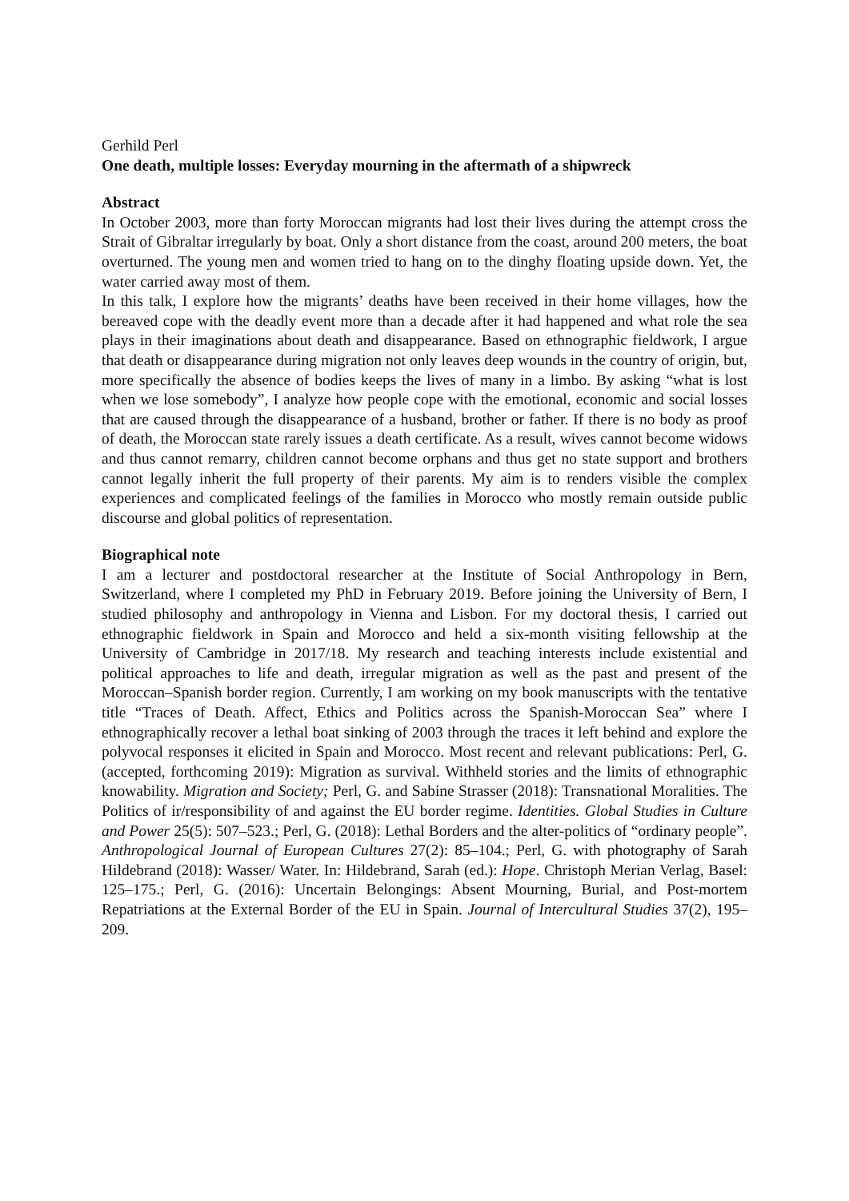Gerhild Perl
One death, multiple losses: Everyday mourning in the aftermath of a shipwreck
Abstract
In October 2003, more than forty Moroccan migrants had lost their lives during the attempt cross the Strait of Gibraltar irregularly by boat. Only a short distance from the coast, around 200 meters, the boat overturned. The young men and women tried to hang on to the dinghy floating upside down. Yet, the water carried away most of them.
In this talk, I explore how the migrants’ deaths have been received in their home villages, how the bereaved cope with the deadly event more than a decade after it had happened and what role the sea plays in their imaginations about death and disappearance. Based on ethnographic fieldwork, I argue that death or disappearance during migration not only leaves deep wounds in the country of origin, but, more specifically the absence of bodies keeps the lives of many in a limbo. By asking “what is lost when we lose somebody”, I analyze how people cope with the emotional, economic and social losses that are caused through the disappearance of a husband, brother or father. If there is no body as proof of death, the Moroccan state rarely issues a death certificate. As a result, wives cannot become widows and thus cannot remarry, children cannot become orphans and thus get no state support and brothers cannot legally inherit the full property of their parents. My aim is to renders visible the complex experiences and complicated feelings of the families in Morocco who mostly remain outside public discourse and global politics of representation.
Biographical note
I am a lecturer and postdoctoral researcher at the Institute of Social Anthropology in Bern, Switzerland, where I completed my PhD in February 2019. Before joining the University of Bern, I studied philosophy and anthropology in Vienna and Lisbon. For my doctoral thesis, I carried out ethnographic fieldwork in Spain and Morocco and held a six-month visiting fellowship at the University of Cambridge in 2017/18. My research and teaching interests include existential and political approaches to life and death, irregular migration as well as the past and present of the Moroccan–Spanish border region. Currently, I am working on my book manuscripts with the tentative title “Traces of Death. Affect, Ethics and Politics across the Spanish-Moroccan Sea” where I ethnographically recover a lethal boat sinking of 2003 through the traces it left behind and explore the polyvocal responses it elicited in Spain and Morocco. Most recent and relevant publications: Perl, G. (accepted, forthcoming 2019): Migration as survival. Withheld stories and the limits of ethnographic knowability. Migration and Society; Perl, G. and Sabine Strasser (2018): Transnational Moralities. The Politics of ir/responsibility of and against the EU border regime. Identities. Global Studies in Culture and Power 25(5): 507–523.; Perl, G. (2018): Lethal Borders and the alter-politics of “ordinary people”. Anthropological Journal of European Cultures 27(2): 85–104.; Perl, G. with photography of Sarah Hildebrand (2018): Wasser/ Water. In: Hildebrand, Sarah (ed.): Hope. Christoph Merian Verlag, Basel: 125–175.; Perl, G. (2016): Uncertain Belongings: Absent Mourning, Burial, and Post-mortem Repatriations at the External Border of the EU in Spain. Journal of Intercultural Studies 37(2), 195–209.